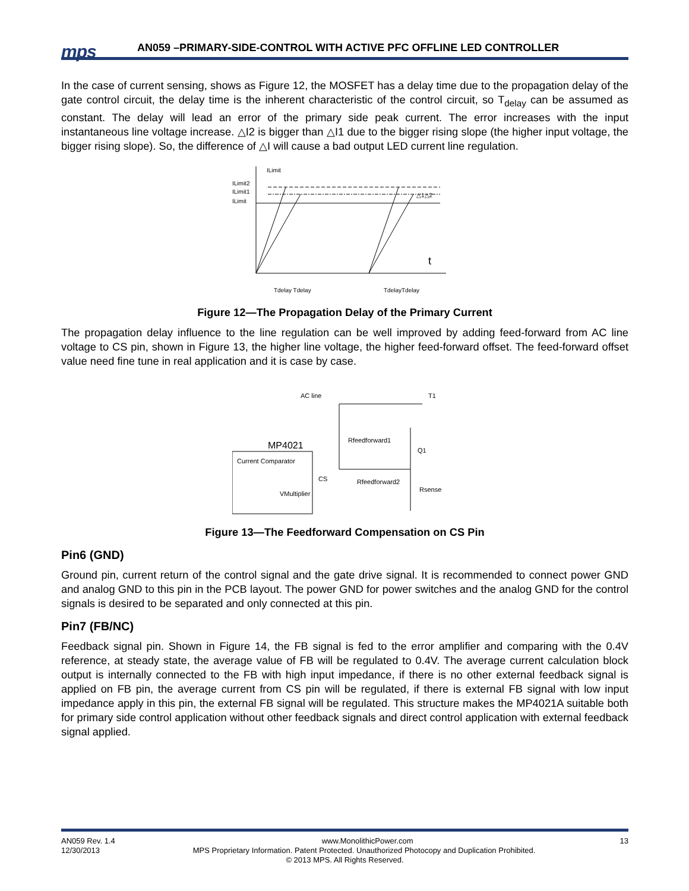mps
AN059 –PRIMARY-SIDE-CONTROL WITH ACTIVE PFC OFFLINE LED CONTROLLER
In the case of current sensing, shows as Figure 12, the MOSFET has a delay time due to the propagation delay of the gate control circuit, the delay time is the inherent characteristic of the control circuit, so T<sub>delay</sub> can be assumed as constant. The delay will lead an error of the primary side peak current. The error increases with the input instantaneous line voltage increase. △I2 is bigger than △I1 due to the bigger rising slope (the higher input voltage, the bigger rising slope). So, the difference of △I will cause a bad output LED current line regulation.
ILimit
ILimit2
ILimit1
ILimit
t
△1△2
Tdelay Tdelay
TdelayTdelay
Figure 12—The Propagation Delay of the Primary Current
The propagation delay influence to the line regulation can be well improved by adding feed-forward from AC line voltage to CS pin, shown in Figure 13, the higher line voltage, the higher feed-forward offset. The feed-forward offset value need fine tune in real application and it is case by case.
AC line
T1
Rfeedforward1
MP4021
Current Comparator
CS
Rfeedforward2
Q1
Rsense
VMultiplier
Figure 13—The Feedforward Compensation on CS Pin
Pin6 (GND)
Ground pin, current return of the control signal and the gate drive signal. It is recommended to connect power GND and analog GND to this pin in the PCB layout. The power GND for power switches and the analog GND for the control signals is desired to be separated and only connected at this pin.
Pin7 (FB/NC)
Feedback signal pin. Shown in Figure 14, the FB signal is fed to the error amplifier and comparing with the 0.4V reference, at steady state, the average value of FB will be regulated to 0.4V. The average current calculation block output is internally connected to the FB with high input impedance, if there is no other external feedback signal is applied on FB pin, the average current from CS pin will be regulated, if there is external FB signal with low input impedance apply in this pin, the external FB signal will be regulated. This structure makes the MP4021A suitable both for primary side control application without other feedback signals and direct control application with external feedback signal applied.
AN059 Rev. 1.4 www.MonolithicPower.com 13
12/30/2013 MPS Proprietary Information. Patent Protected. Unauthorized Photocopy and Duplication Prohibited.
© 2013 MPS. All Rights Reserved.